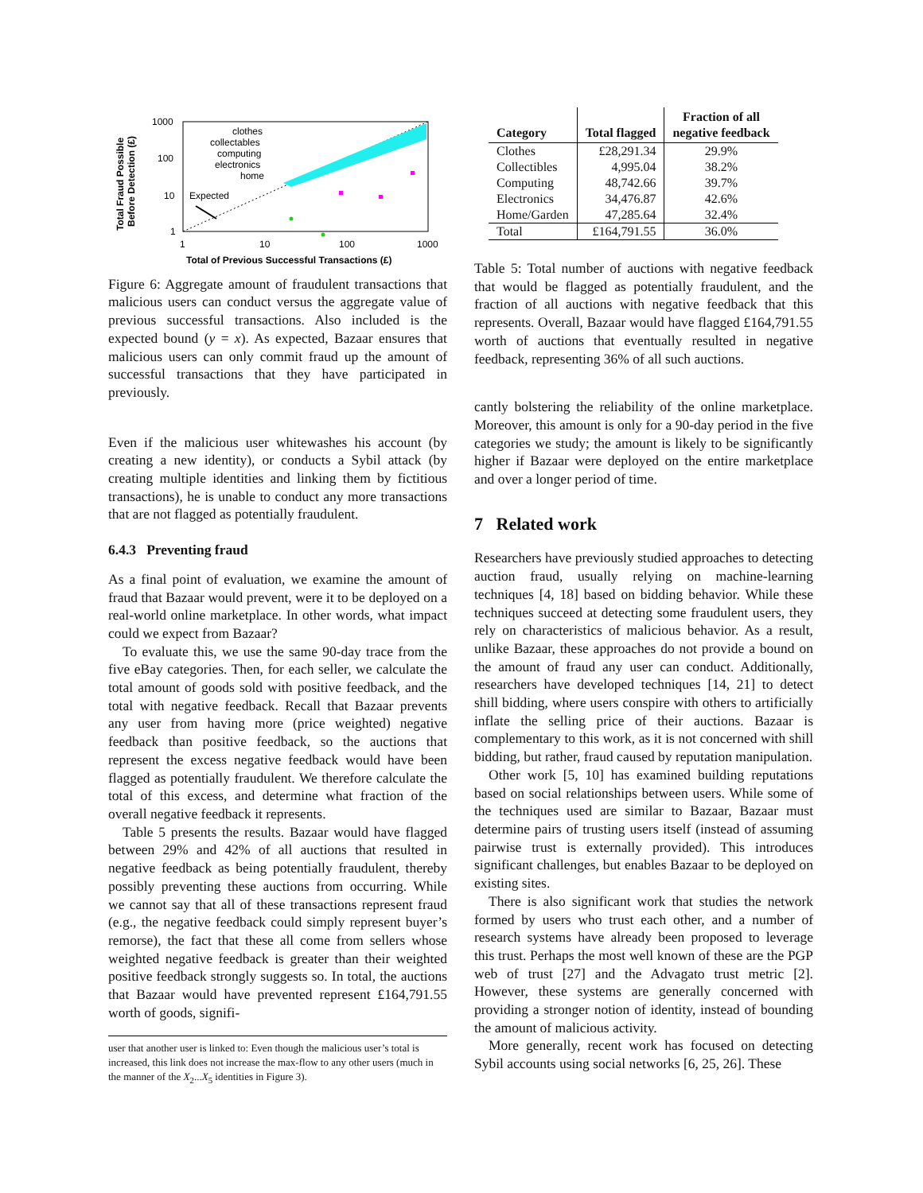1000
100
10
1
1
10
100
1000
Total of Previous Successful Transactions (£)
Total Fraud Possible
Before Detection (£)
clothes
collectables
computing
electronics
home
Expected
Figure 6: Aggregate amount of fraudulent transactions that malicious users can conduct versus the aggregate value of previous successful transactions. Also included is the expected bound (y = x). As expected, Bazaar ensures that malicious users can only commit fraud up the amount of successful transactions that they have participated in previously.
Even if the malicious user whitewashes his account (by creating a new identity), or conducts a Sybil attack (by creating multiple identities and linking them by fictitious transactions), he is unable to conduct any more transactions that are not flagged as potentially fraudulent.
6.4.3 Preventing fraud
As a final point of evaluation, we examine the amount of fraud that Bazaar would prevent, were it to be deployed on a real-world online marketplace. In other words, what impact could we expect from Bazaar?
To evaluate this, we use the same 90-day trace from the five eBay categories. Then, for each seller, we calculate the total amount of goods sold with positive feedback, and the total with negative feedback. Recall that Bazaar prevents any user from having more (price weighted) negative feedback than positive feedback, so the auctions that represent the excess negative feedback would have been flagged as potentially fraudulent. We therefore calculate the total of this excess, and determine what fraction of the overall negative feedback it represents.
Table 5 presents the results. Bazaar would have flagged between 29% and 42% of all auctions that resulted in negative feedback as being potentially fraudulent, thereby possibly preventing these auctions from occurring. While we cannot say that all of these transactions represent fraud (e.g., the negative feedback could simply represent buyer’s remorse), the fact that these all come from sellers whose weighted negative feedback is greater than their weighted positive feedback strongly suggests so. In total, the auctions that Bazaar would have prevented represent £164,791.55 worth of goods, signifi-
user that another user is linked to: Even though the malicious user’s total is increased, this link does not increase the max-flow to any other users (much in the manner of the X<sub>2</sub>...X<sub>5</sub> identities in Figure 3).
| Category | Total flagged | Fraction of all negative feedback |
| --- | --- | --- |
| Clothes | £28,291.34 | 29.9% |
| Collectibles | 4,995.04 | 38.2% |
| Computing | 48,742.66 | 39.7% |
| Electronics | 34,476.87 | 42.6% |
| Home/Garden | 47,285.64 | 32.4% |
| Total | £164,791.55 | 36.0% |
Table 5: Total number of auctions with negative feedback that would be flagged as potentially fraudulent, and the fraction of all auctions with negative feedback that this represents. Overall, Bazaar would have flagged £164,791.55 worth of auctions that eventually resulted in negative feedback, representing 36% of all such auctions.
cantly bolstering the reliability of the online marketplace. Moreover, this amount is only for a 90-day period in the five categories we study; the amount is likely to be significantly higher if Bazaar were deployed on the entire marketplace and over a longer period of time.
7 Related work
Researchers have previously studied approaches to detecting auction fraud, usually relying on machine-learning techniques [4, 18] based on bidding behavior. While these techniques succeed at detecting some fraudulent users, they rely on characteristics of malicious behavior. As a result, unlike Bazaar, these approaches do not provide a bound on the amount of fraud any user can conduct. Additionally, researchers have developed techniques [14, 21] to detect shill bidding, where users conspire with others to artificially inflate the selling price of their auctions. Bazaar is complementary to this work, as it is not concerned with shill bidding, but rather, fraud caused by reputation manipulation.
Other work [5, 10] has examined building reputations based on social relationships between users. While some of the techniques used are similar to Bazaar, Bazaar must determine pairs of trusting users itself (instead of assuming pairwise trust is externally provided). This introduces significant challenges, but enables Bazaar to be deployed on existing sites.
There is also significant work that studies the network formed by users who trust each other, and a number of research systems have already been proposed to leverage this trust. Perhaps the most well known of these are the PGP web of trust [27] and the Advagato trust metric [2]. However, these systems are generally concerned with providing a stronger notion of identity, instead of bounding the amount of malicious activity.
More generally, recent work has focused on detecting Sybil accounts using social networks [6, 25, 26]. These